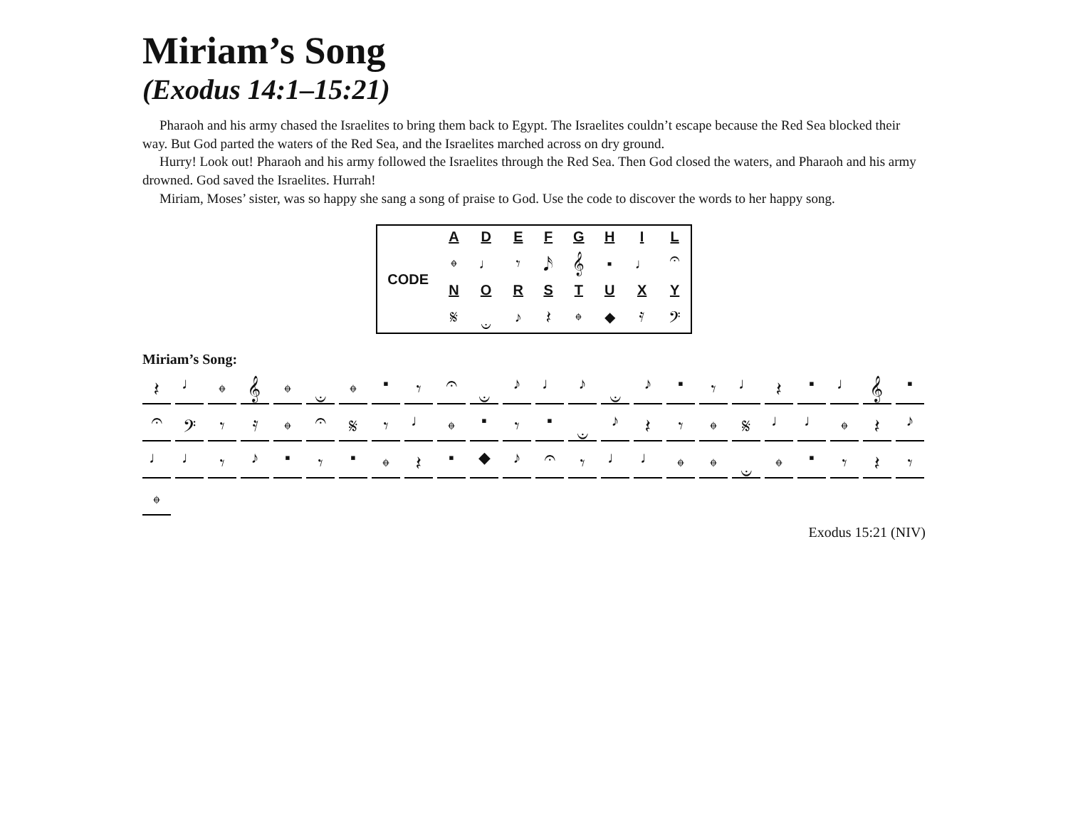Miriam’s Song
(Exodus 14:1–15:21)
Pharaoh and his army chased the Israelites to bring them back to Egypt. The Israelites couldn’t escape because the Red Sea blocked their way. But God parted the waters of the Red Sea, and the Israelites marched across on dry ground.
Hurry! Look out! Pharaoh and his army followed the Israelites through the Red Sea. Then God closed the waters, and Pharaoh and his army drowned. God saved the Israelites. Hurrah!
Miriam, Moses’ sister, was so happy she sang a song of praise to God. Use the code to discover the words to her happy song.
| CODE | A | D | E | F | G | H | I | L |
| | 𝄌 | ♩ | 𝄾 | 𝅘𝅥𝅯 | 𝄞 | ▪ | ♩ | 𝄐 |
| | N | O | R | S | T | U | X | Y |
| | 𝄋 | 𝄑 | ♪ | 𝄽 | 𝄌 | ◆ | 𝄿 | 𝄢 |
Miriam’s Song:
𝄽 ♩ 𝄌 𝄞 𝄌 𝄑 𝄌 ▪ 𝄾 𝄐 𝄑 ♪ ♩ ♪ 𝄑 ♪ ▪ 𝄾 ♩ 𝄽 ▪ ♩ 𝄞 ▪ 𝄐 𝄢 𝄾 𝄿 𝄌 𝄐 𝄋 𝄾 ♩ 𝄌 ▪ 𝄾 ▪ 𝄑 ♪ 𝄽 𝄾 𝄌 𝄋 ♩ ♩ 𝄌 𝄽 ♪ ♩ ♩ 𝄾 ♪ ▪ 𝄾 ▪ 𝄌 𝄽 ▪ ◆ ♪ 𝄐 𝄾 ♩ ♩ 𝄌 𝄌 𝄑 𝄌 ▪ 𝄾 𝄽 𝄾 𝄌
Exodus 15:21 (NIV)